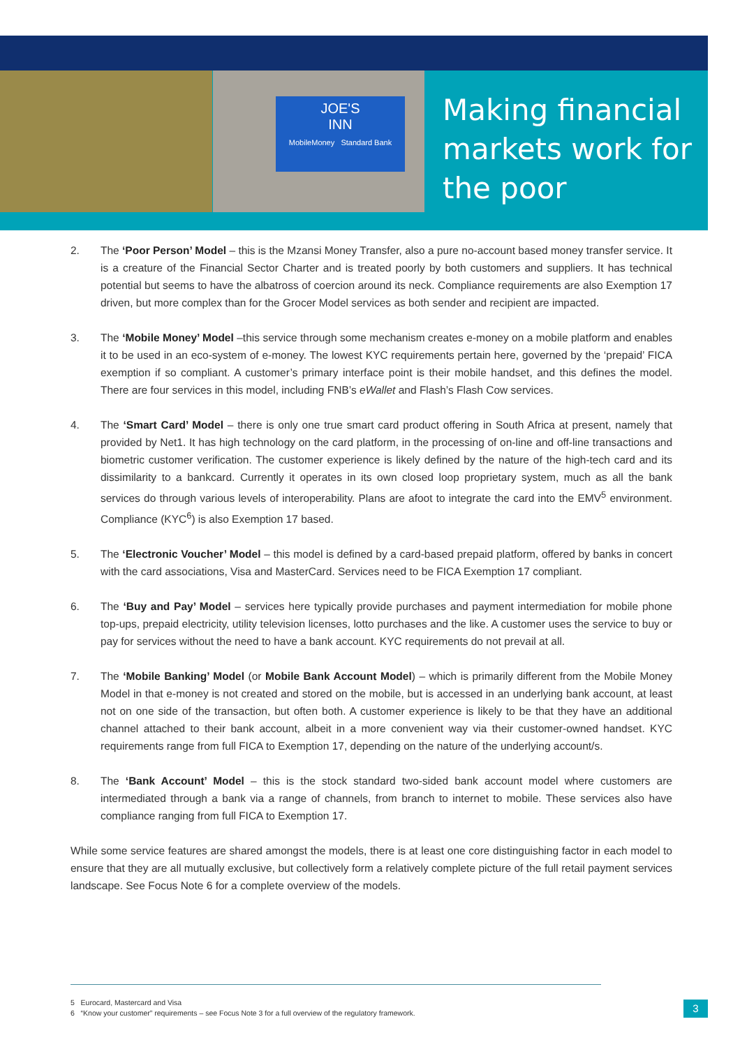JOE'S
INN
MobileMoney Standard Bank
Making financial
markets work for
the poor
2. The ‘Poor Person’ Model – this is the Mzansi Money Transfer, also a pure no-account based money transfer service. It is a creature of the Financial Sector Charter and is treated poorly by both customers and suppliers. It has technical potential but seems to have the albatross of coercion around its neck. Compliance requirements are also Exemption 17 driven, but more complex than for the Grocer Model services as both sender and recipient are impacted.
3. The ‘Mobile Money’ Model –this service through some mechanism creates e-money on a mobile platform and enables it to be used in an eco-system of e-money. The lowest KYC requirements pertain here, governed by the ‘prepaid’ FICA exemption if so compliant. A customer’s primary interface point is their mobile handset, and this defines the model. There are four services in this model, including FNB’s eWallet and Flash’s Flash Cow services.
4. The ‘Smart Card’ Model – there is only one true smart card product offering in South Africa at present, namely that provided by Net1. It has high technology on the card platform, in the processing of on-line and off-line transactions and biometric customer verification. The customer experience is likely defined by the nature of the high-tech card and its dissimilarity to a bankcard. Currently it operates in its own closed loop proprietary system, much as all the bank services do through various levels of interoperability. Plans are afoot to integrate the card into the EMV<sup>5</sup> environment. Compliance (KYC<sup>6</sup>) is also Exemption 17 based.
5. The ‘Electronic Voucher’ Model – this model is defined by a card-based prepaid platform, offered by banks in concert with the card associations, Visa and MasterCard. Services need to be FICA Exemption 17 compliant.
6. The ‘Buy and Pay’ Model – services here typically provide purchases and payment intermediation for mobile phone top-ups, prepaid electricity, utility television licenses, lotto purchases and the like. A customer uses the service to buy or pay for services without the need to have a bank account. KYC requirements do not prevail at all.
7. The ‘Mobile Banking’ Model (or Mobile Bank Account Model) – which is primarily different from the Mobile Money Model in that e-money is not created and stored on the mobile, but is accessed in an underlying bank account, at least not on one side of the transaction, but often both. A customer experience is likely to be that they have an additional channel attached to their bank account, albeit in a more convenient way via their customer-owned handset. KYC requirements range from full FICA to Exemption 17, depending on the nature of the underlying account/s.
8. The ‘Bank Account’ Model – this is the stock standard two-sided bank account model where customers are intermediated through a bank via a range of channels, from branch to internet to mobile. These services also have compliance ranging from full FICA to Exemption 17.
While some service features are shared amongst the models, there is at least one core distinguishing factor in each model to ensure that they are all mutually exclusive, but collectively form a relatively complete picture of the full retail payment services landscape. See Focus Note 6 for a complete overview of the models.
5 Eurocard, Mastercard and Visa
6 “Know your customer” requirements – see Focus Note 3 for a full overview of the regulatory framework.
3